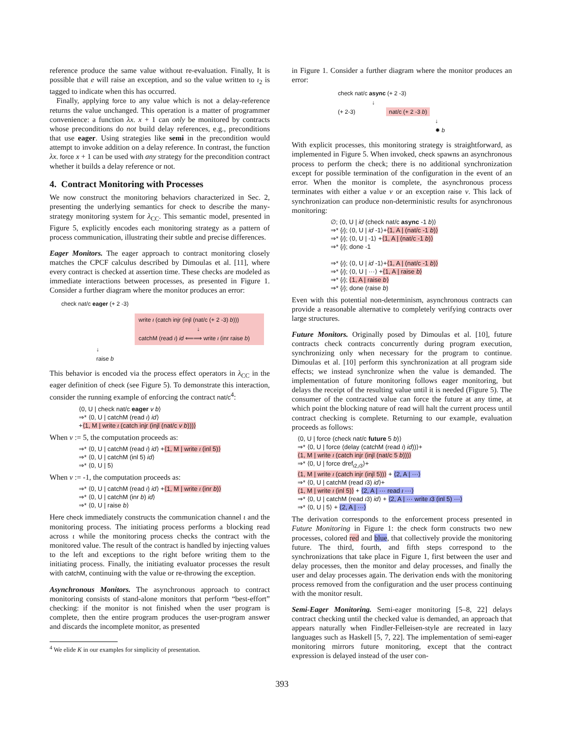reference produce the same value without re-evaluation. Finally, It is possible that e will raise an exception, and so the value written to ι<sub>2</sub> is tagged to indicate when this has occurred.
Finally, applying force to any value which is not a delay-reference returns the value unchanged. This operation is a matter of programmer convenience: a function λx. x + 1 can only be monitored by contracts whose preconditions do not build delay references, e.g., preconditions that use eager. Using strategies like semi in the precondition would attempt to invoke addition on a delay reference. In contrast, the function λx. force x + 1 can be used with any strategy for the precondition contract whether it builds a delay reference or not.
4. Contract Monitoring with Processes
We now construct the monitoring behaviors characterized in Sec. 2, presenting the underlying semantics for check to describe the many-strategy monitoring system for λ<sub>CC</sub>. This semantic model, presented in Figure 5, explicitly encodes each monitoring strategy as a pattern of process communication, illustrating their subtle and precise differences.
Eager Monitors. The eager approach to contract monitoring closely matches the CPCF calculus described by Dimoulas et al. [11], where every contract is checked at assertion time. These checks are modeled as immediate interactions between processes, as presented in Figure 1. Consider a further diagram where the monitor produces an error:
check nat/c eager (+ 2 -3)
write ι (catch injr (injl (nat/c (+ 2 -3) b)))
↓
catchM (read ι) id ⟸⟹ write ι (inr raise b)
↓
raise b
This behavior is encoded via the process effect operators in λ<sub>CC</sub> in the eager definition of check (see Figure 5). To demonstrate this interaction, consider the running example of enforcing the contract nat/c<sup>4</sup>:
⟨0, U | check nat/c eager v b⟩
⇒* ⟨0, U | catchM (read ι) id⟩
+⟨1, M | write ι (catch injr (injl (nat/c v b)))⟩
When v := 5, the computation proceeds as:
⇒* ⟨0, U | catchM (read ι) id⟩ +⟨1, M | write ι (inl 5)⟩
⇒* ⟨0, U | catchM (inl 5) id⟩
⇒* ⟨0, U | 5⟩
When v := -1, the computation proceeds as:
⇒* ⟨0, U | catchM (read ι) id⟩ +⟨1, M | write ι (inr b)⟩
⇒* ⟨0, U | catchM (inr b) id⟩
⇒* ⟨0, U | raise b⟩
Here check immediately constructs the communication channel ι and the monitoring process. The initiating process performs a blocking read across ι while the monitoring process checks the contract with the monitored value. The result of the contract is handled by injecting values to the left and exceptions to the right before writing them to the initiating process. Finally, the initiating evaluator processes the result with catchM, continuing with the value or re-throwing the exception.
Asynchronous Monitors. The asynchronous approach to contract monitoring consists of stand-alone monitors that perform “best-effort” checking: if the monitor is not finished when the user program is complete, then the entire program produces the user-program answer and discards the incomplete monitor, as presented
<sup>4</sup> We elide K in our examples for simplicity of presentation.
in Figure 1. Consider a further diagram where the monitor produces an error:
check nat/c async (+ 2 -3)
↓
(+ 2-3) nat/c (+ 2 -3 b)
↓
✸ b
With explicit processes, this monitoring strategy is straightforward, as implemented in Figure 5. When invoked, check spawns an asynchronous process to perform the check; there is no additional synchronization except for possible termination of the configuration in the event of an error. When the monitor is complete, the asynchronous process terminates with either a value v or an exception raise v. This lack of synchronization can produce non-deterministic results for asynchronous monitoring:
∅; ⟨0, U | id (check nat/c async -1 b)⟩
⇒* {ι}; ⟨0, U | id -1⟩+⟨1, A | (nat/c -1 b)⟩
⇒* {ι}; ⟨0, U | -1⟩ +⟨1, A | (nat/c -1 b)⟩
⇒* {ι}; done -1
⇒* {ι}; ⟨0, U | id -1⟩+⟨1, A | (nat/c -1 b)⟩
⇒* {ι}; ⟨0, U | ···⟩ +⟨1, A | raise b⟩
⇒* {ι}; ⟨1, A | raise b⟩
⇒* {ι}; done (raise b)
Even with this potential non-determinism, asynchronous contracts can provide a reasonable alternative to completely verifying contracts over large structures.
Future Monitors. Originally posed by Dimoulas et al. [10], future contracts check contracts concurrently during program execution, synchronizing only when necessary for the program to continue. Dimoulas et al. [10] perform this synchronization at all program side effects; we instead synchronize when the value is demanded. The implementation of future monitoring follows eager monitoring, but delays the receipt of the resulting value until it is needed (Figure 5). The consumer of the contracted value can force the future at any time, at which point the blocking nature of read will halt the current process until contract checking is complete. Returning to our example, evaluation proceeds as follows:
⟨0, U | force (check nat/c future 5 b)⟩
⇒* ⟨0, U | force (delay (catchM (read ι) id))⟩+
⟨1, M | write ι (catch injr (injl (nat/c 5 b)))⟩
⇒* ⟨0, U | force dref<sub>ι2,ι3</sub>⟩+
⟨1, M | write ι (catch injr (injl 5))⟩ + ⟨2, A | ···⟩
⇒* ⟨0, U | catchM (read ι3) id⟩+
⟨1, M | write ι (inl 5)⟩ + ⟨2, A | ··· read ι ···⟩
⇒* ⟨0, U | catchM (read ι3) id⟩ + ⟨2, A | ··· write ι3 (inl 5) ···⟩
⇒* ⟨0, U | 5⟩ + ⟨2, A | ···⟩
The derivation corresponds to the enforcement process presented in Future Monitoring in Figure 1: the check form constructs two new processes, colored red and blue, that collectively provide the monitoring future. The third, fourth, and fifth steps correspond to the synchronizations that take place in Figure 1, first between the user and delay processes, then the monitor and delay processes, and finally the user and delay processes again. The derivation ends with the monitoring process removed from the configuration and the user process continuing with the monitor result.
Semi-Eager Monitoring. Semi-eager monitoring [5–8, 22] delays contract checking until the checked value is demanded, an approach that appears naturally when Findler-Felleisen-style are recreated in lazy languages such as Haskell [5, 7, 22]. The implementation of semi-eager monitoring mirrors future monitoring, except that the contract expression is delayed instead of the user con-
393